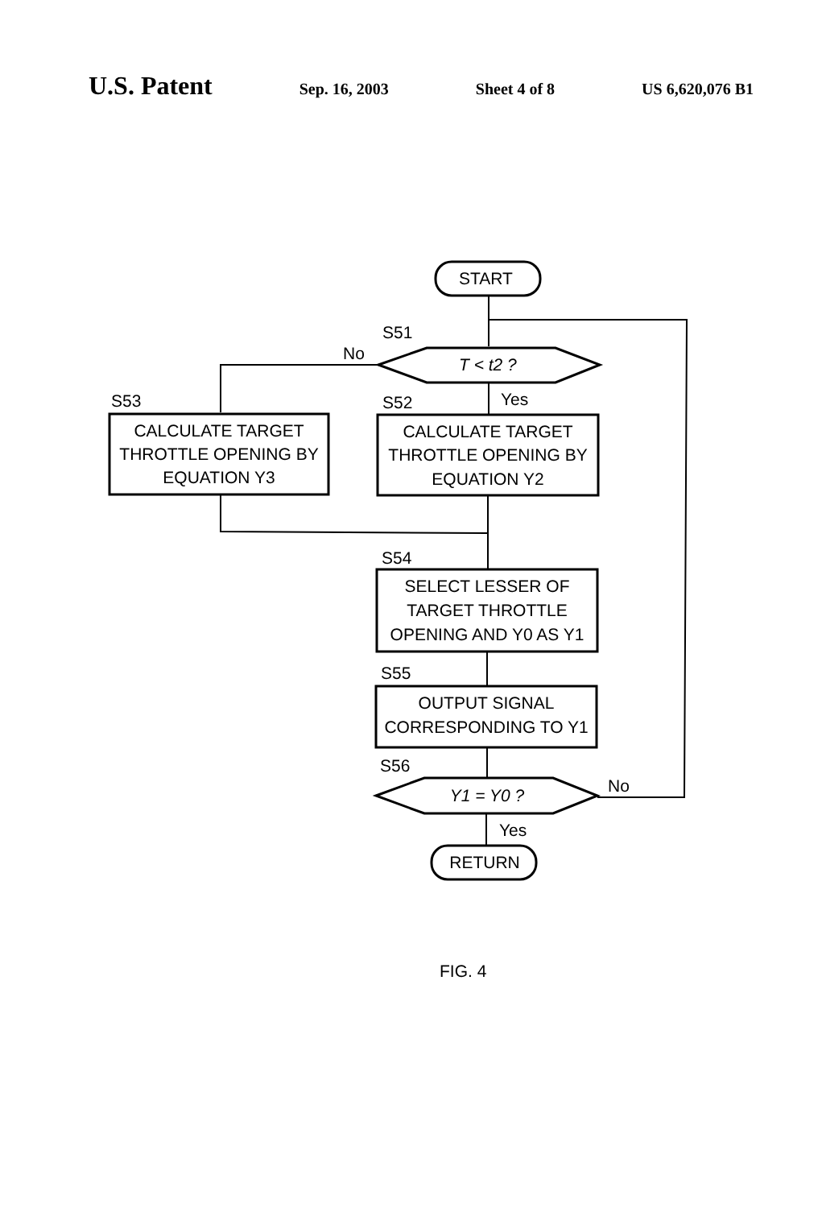U.S. Patent Sep. 16, 2003 Sheet 4 of 8 US 6,620,076 B1
START
S51
No
T < t2 ?
S53
S52
Yes
CALCULATE TARGET
THROTTLE OPENING BY
EQUATION Y3
CALCULATE TARGET
THROTTLE OPENING BY
EQUATION Y2
S54
SELECT LESSER OF
TARGET THROTTLE
OPENING AND Y0 AS Y1
S55
OUTPUT SIGNAL
CORRESPONDING TO Y1
S56
No
Y1 = Y0 ?
Yes
RETURN
FIG. 4